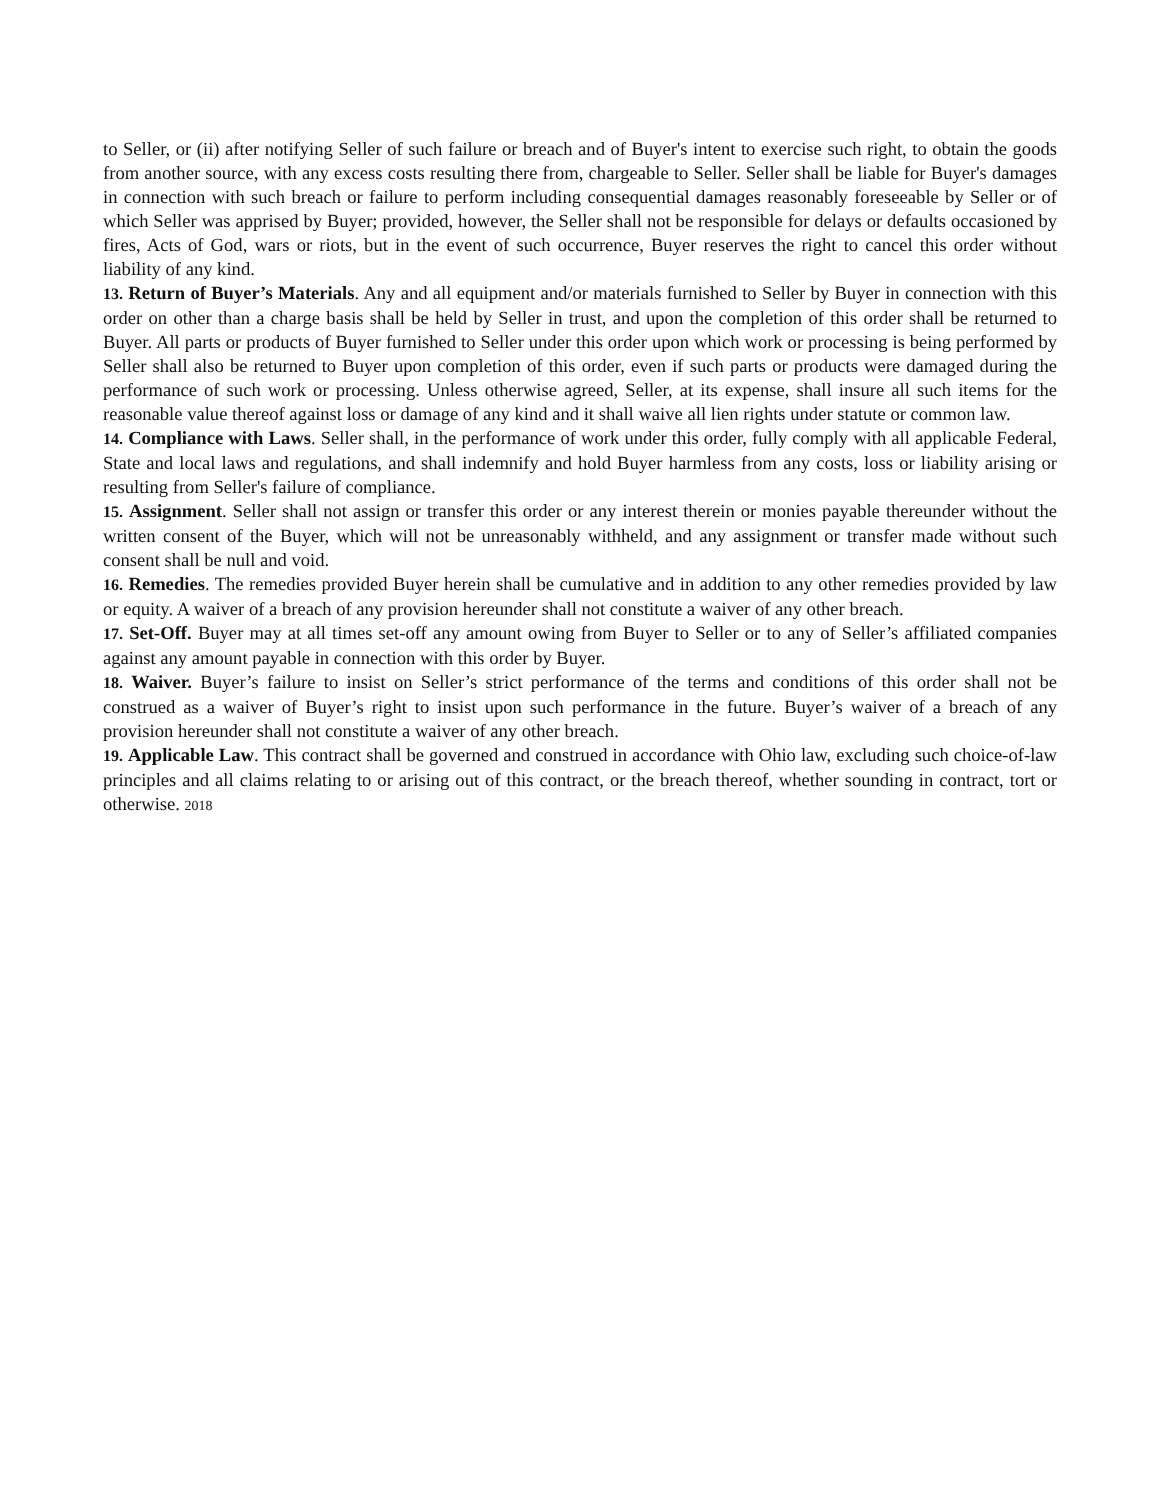to Seller, or (ii) after notifying Seller of such failure or breach and of Buyer's intent to exercise such right, to obtain the goods from another source, with any excess costs resulting there from, chargeable to Seller. Seller shall be liable for Buyer's damages in connection with such breach or failure to perform including consequential damages reasonably foreseeable by Seller or of which Seller was apprised by Buyer; provided, however, the Seller shall not be responsible for delays or defaults occasioned by fires, Acts of God, wars or riots, but in the event of such occurrence, Buyer reserves the right to cancel this order without liability of any kind.
13. Return of Buyer’s Materials. Any and all equipment and/or materials furnished to Seller by Buyer in connection with this order on other than a charge basis shall be held by Seller in trust, and upon the completion of this order shall be returned to Buyer. All parts or products of Buyer furnished to Seller under this order upon which work or processing is being performed by Seller shall also be returned to Buyer upon completion of this order, even if such parts or products were damaged during the performance of such work or processing. Unless otherwise agreed, Seller, at its expense, shall insure all such items for the reasonable value thereof against loss or damage of any kind and it shall waive all lien rights under statute or common law.
14. Compliance with Laws. Seller shall, in the performance of work under this order, fully comply with all applicable Federal, State and local laws and regulations, and shall indemnify and hold Buyer harmless from any costs, loss or liability arising or resulting from Seller's failure of compliance.
15. Assignment. Seller shall not assign or transfer this order or any interest therein or monies payable thereunder without the written consent of the Buyer, which will not be unreasonably withheld, and any assignment or transfer made without such consent shall be null and void.
16. Remedies. The remedies provided Buyer herein shall be cumulative and in addition to any other remedies provided by law or equity. A waiver of a breach of any provision hereunder shall not constitute a waiver of any other breach.
17. Set-Off. Buyer may at all times set-off any amount owing from Buyer to Seller or to any of Seller’s affiliated companies against any amount payable in connection with this order by Buyer.
18. Waiver. Buyer’s failure to insist on Seller’s strict performance of the terms and conditions of this order shall not be construed as a waiver of Buyer’s right to insist upon such performance in the future. Buyer’s waiver of a breach of any provision hereunder shall not constitute a waiver of any other breach.
19. Applicable Law. This contract shall be governed and construed in accordance with Ohio law, excluding such choice-of-law principles and all claims relating to or arising out of this contract, or the breach thereof, whether sounding in contract, tort or otherwise. 2018